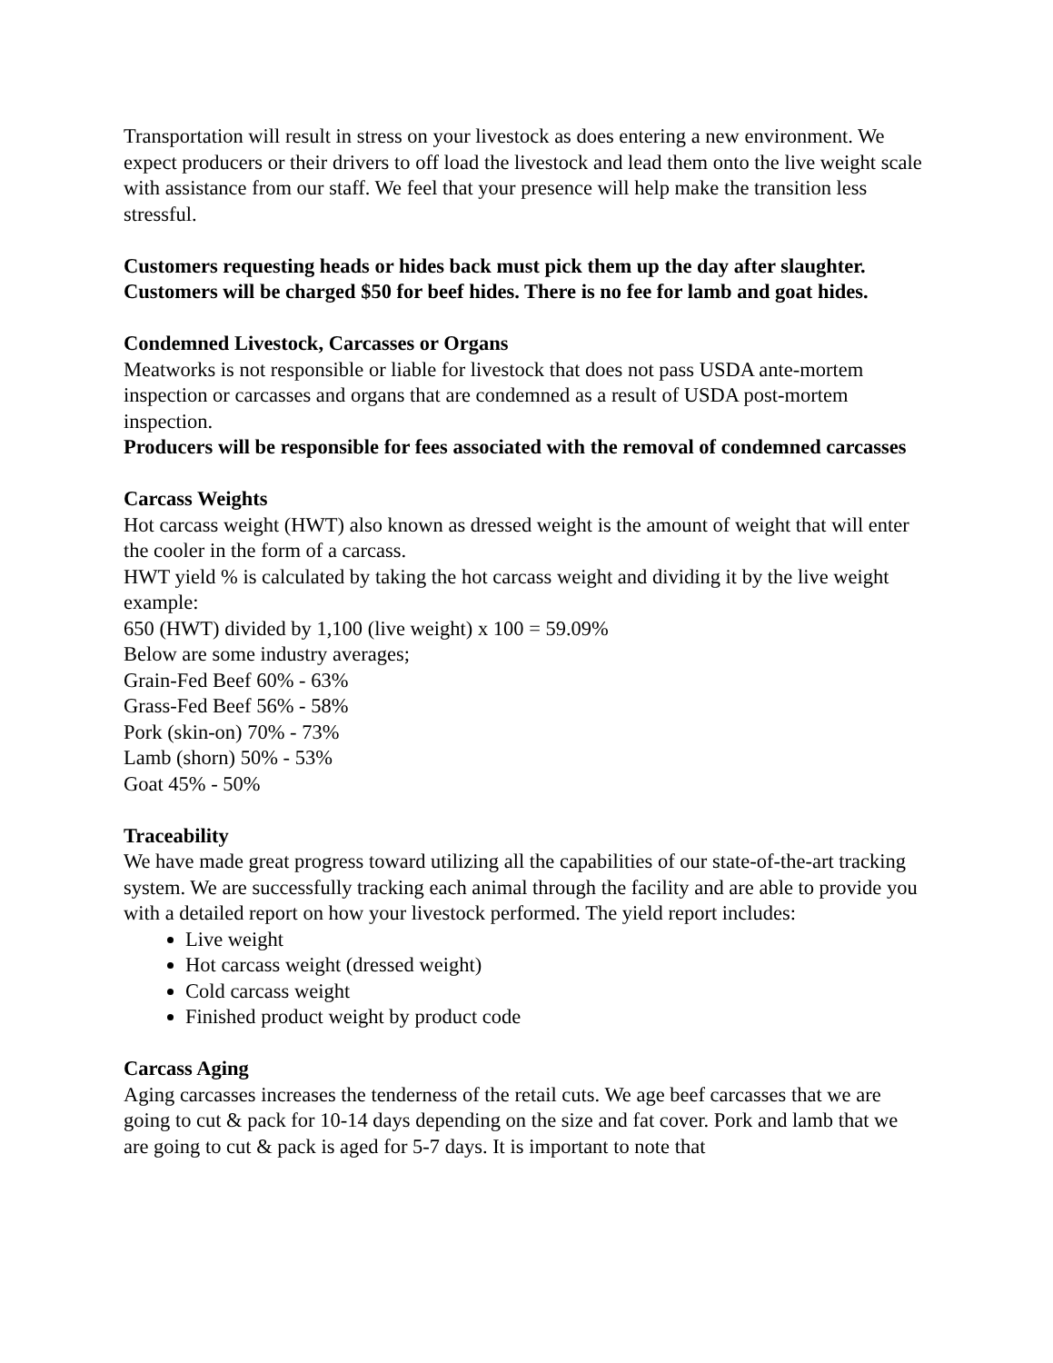Transportation will result in stress on your livestock as does entering a new environment. We expect producers or their drivers to off load the livestock and lead them onto the live weight scale with assistance from our staff. We feel that your presence will help make the transition less stressful.
Customers requesting heads or hides back must pick them up the day after slaughter. Customers will be charged $50 for beef hides. There is no fee for lamb and goat hides.
Condemned Livestock, Carcasses or Organs
Meatworks is not responsible or liable for livestock that does not pass USDA ante-mortem inspection or carcasses and organs that are condemned as a result of USDA post-mortem inspection.
Producers will be responsible for fees associated with the removal of condemned carcasses
Carcass Weights
Hot carcass weight (HWT) also known as dressed weight is the amount of weight that will enter the cooler in the form of a carcass.
HWT yield % is calculated by taking the hot carcass weight and dividing it by the live weight example:
650 (HWT) divided by 1,100 (live weight) x 100 = 59.09%
Below are some industry averages;
Grain-Fed Beef 60% - 63%
Grass-Fed Beef 56% - 58%
Pork (skin-on) 70% - 73%
Lamb (shorn) 50% - 53%
Goat 45% - 50%
Traceability
We have made great progress toward utilizing all the capabilities of our state-of-the-art tracking system. We are successfully tracking each animal through the facility and are able to provide you with a detailed report on how your livestock performed. The yield report includes:
Live weight
Hot carcass weight (dressed weight)
Cold carcass weight
Finished product weight by product code
Carcass Aging
Aging carcasses increases the tenderness of the retail cuts. We age beef carcasses that we are going to cut & pack for 10-14 days depending on the size and fat cover. Pork and lamb that we are going to cut & pack is aged for 5-7 days. It is important to note that